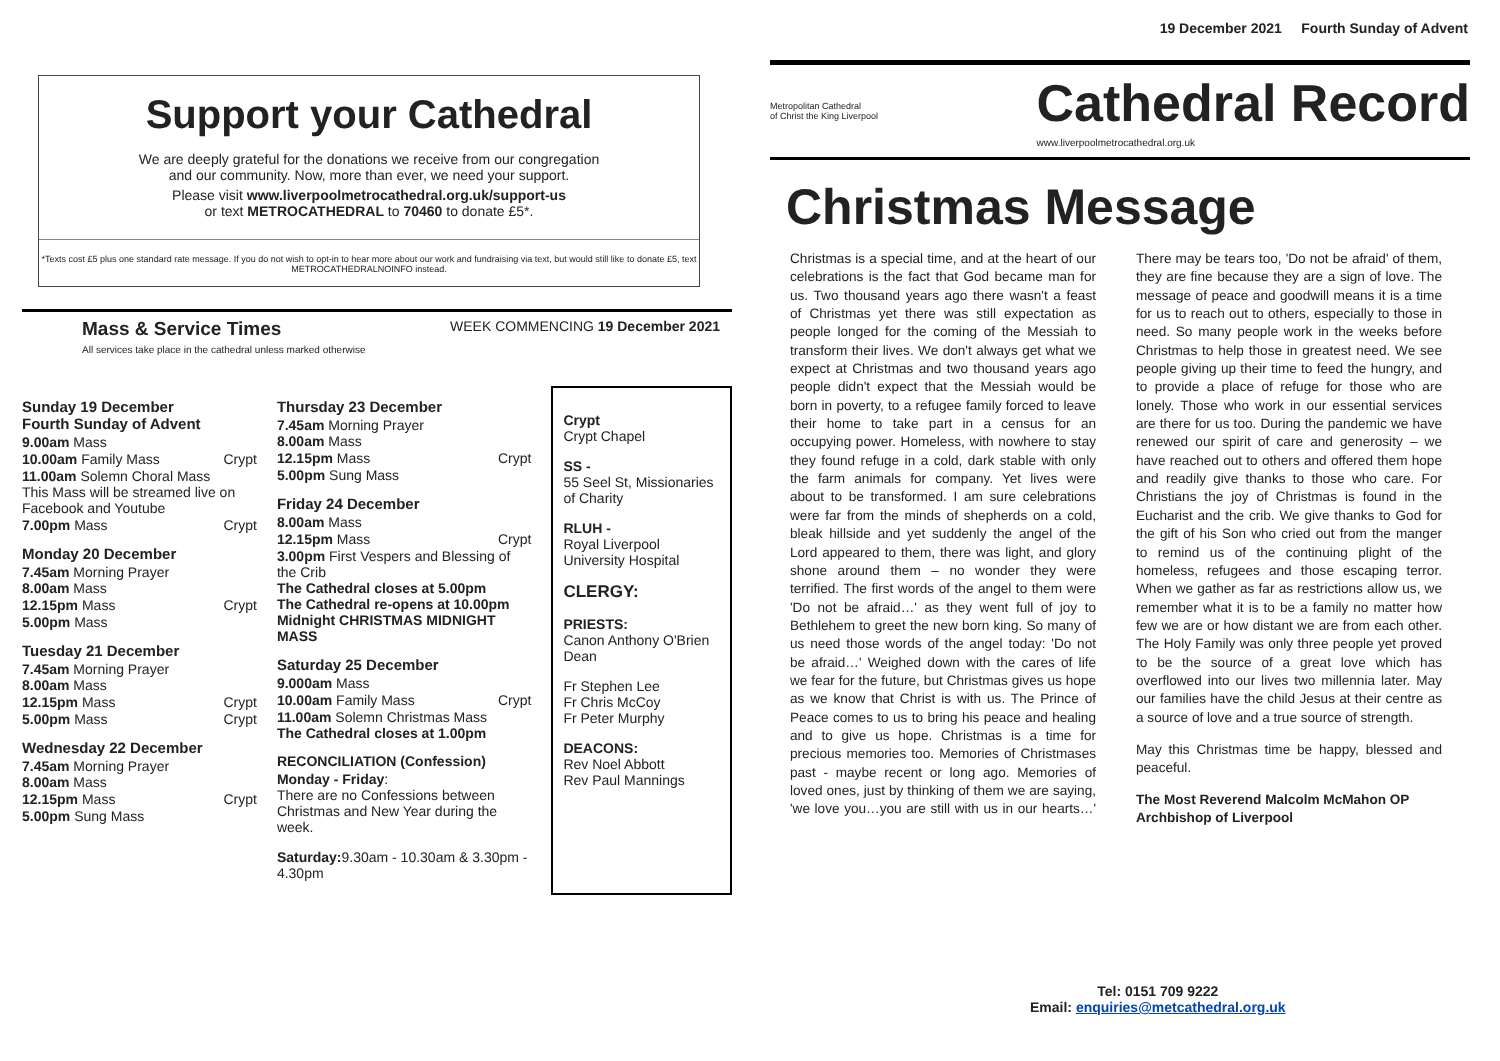19 December 2021 Fourth Sunday of Advent
Support your Cathedral
We are deeply grateful for the donations we receive from our congregation
and our community. Now, more than ever, we need your support.
Please visit www.liverpoolmetrocathedral.org.uk/support-us
or text METROCATHEDRAL to 70460 to donate £5*.
*Texts cost £5 plus one standard rate message. If you do not wish to opt-in to hear more about our work and fundraising via text, but would still like to donate £5, text METROCATHEDRALNOINFO instead.
Mass & Service Times WEEK COMMENCING 19 December 2021
All services take place in the cathedral unless marked otherwise
Sunday 19 December
Fourth Sunday of Advent
9.00am Mass
10.00am Family Mass Crypt
11.00am Solemn Choral Mass
This Mass will be streamed live on Facebook and Youtube
7.00pm Mass Crypt
Monday 20 December
7.45am Morning Prayer
8.00am Mass
12.15pm Mass Crypt
5.00pm Mass
Tuesday 21 December
7.45am Morning Prayer
8.00am Mass
12.15pm Mass Crypt
5.00pm Mass Crypt
Wednesday 22 December
7.45am Morning Prayer
8.00am Mass
12.15pm Mass Crypt
5.00pm Sung Mass
Thursday 23 December
7.45am Morning Prayer
8.00am Mass
12.15pm Mass Crypt
5.00pm Sung Mass
Friday 24 December
8.00am Mass
12.15pm Mass Crypt
3.00pm First Vespers and Blessing of the Crib
The Cathedral closes at 5.00pm
The Cathedral re-opens at 10.00pm
Midnight CHRISTMAS MIDNIGHT MASS
Saturday 25 December
9.000am Mass
10.00am Family Mass Crypt
11.00am Solemn Christmas Mass
The Cathedral closes at 1.00pm
RECONCILIATION (Confession)
Monday - Friday:
There are no Confessions between Christmas and New Year during the week.
Saturday: 9.30am - 10.30am & 3.30pm - 4.30pm
Crypt
Crypt Chapel
SS -
55 Seel St, Missionaries of Charity
RLUH -
Royal Liverpool University Hospital
CLERGY:
PRIESTS:
Canon Anthony O'Brien Dean
Fr Stephen Lee
Fr Chris McCoy
Fr Peter Murphy
DEACONS:
Rev Noel Abbott
Rev Paul Mannings
Metropolitan Cathedral
of Christ the King Liverpool Cathedral Record
www.liverpoolmetrocathedral.org.uk
Christmas Message
Christmas is a special time, and at the heart of our celebrations is the fact that God became man for us. Two thousand years ago there wasn't a feast of Christmas yet there was still expectation as people longed for the coming of the Messiah to transform their lives. We don't always get what we expect at Christmas and two thousand years ago people didn't expect that the Messiah would be born in poverty, to a refugee family forced to leave their home to take part in a census for an occupying power. Homeless, with nowhere to stay they found refuge in a cold, dark stable with only the farm animals for company. Yet lives were about to be transformed. I am sure celebrations were far from the minds of shepherds on a cold, bleak hillside and yet suddenly the angel of the Lord appeared to them, there was light, and glory shone around them – no wonder they were terrified. The first words of the angel to them were 'Do not be afraid…' as they went full of joy to Bethlehem to greet the new born king. So many of us need those words of the angel today: 'Do not be afraid…' Weighed down with the cares of life we fear for the future, but Christmas gives us hope as we know that Christ is with us. The Prince of Peace comes to us to bring his peace and healing and to give us hope. Christmas is a time for precious memories too. Memories of Christmases past - maybe recent or long ago. Memories of loved ones, just by thinking of them we are saying, 'we love you…you are still with us in our hearts…' There may be tears too, 'Do not be afraid' of them, they are fine because they are a sign of love. The message of peace and goodwill means it is a time for us to reach out to others, especially to those in need. So many people work in the weeks before Christmas to help those in greatest need. We see people giving up their time to feed the hungry, and to provide a place of refuge for those who are lonely. Those who work in our essential services are there for us too. During the pandemic we have renewed our spirit of care and generosity – we have reached out to others and offered them hope and readily give thanks to those who care. For Christians the joy of Christmas is found in the Eucharist and the crib. We give thanks to God for the gift of his Son who cried out from the manger to remind us of the continuing plight of the homeless, refugees and those escaping terror. When we gather as far as restrictions allow us, we remember what it is to be a family no matter how few we are or how distant we are from each other. The Holy Family was only three people yet proved to be the source of a great love which has overflowed into our lives two millennia later. May our families have the child Jesus at their centre as a source of love and a true source of strength.
May this Christmas time be happy, blessed and peaceful.
The Most Reverend Malcolm McMahon OP
Archbishop of Liverpool
Tel: 0151 709 9222
Email: enquiries@metcathedral.org.uk